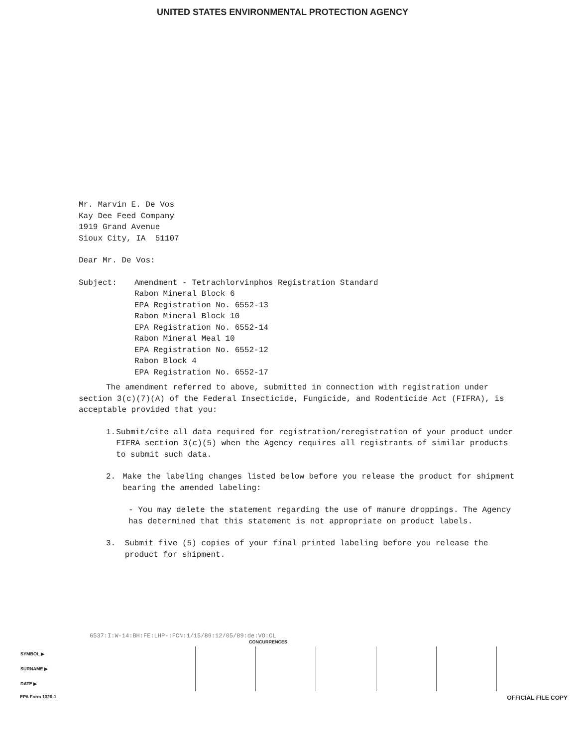UNITED STATES ENVIRONMENTAL PROTECTION AGENCY
Mr. Marvin E. De Vos
Kay Dee Feed Company
1919 Grand Avenue
Sioux City, IA 51107
Dear Mr. De Vos:
Subject: Amendment - Tetrachlorvinphos Registration Standard
Rabon Mineral Block 6
EPA Registration No. 6552-13
Rabon Mineral Block 10
EPA Registration No. 6552-14
Rabon Mineral Meal 10
EPA Registration No. 6552-12
Rabon Block 4
EPA Registration No. 6552-17
The amendment referred to above, submitted in connection with registration under section 3(c)(7)(A) of the Federal Insecticide, Fungicide, and Rodenticide Act (FIFRA), is acceptable provided that you:
1. Submit/cite all data required for registration/reregistration of your product under FIFRA section 3(c)(5) when the Agency requires all registrants of similar products to submit such data.
2. Make the labeling changes listed below before you release the product for shipment bearing the amended labeling:
- You may delete the statement regarding the use of manure droppings. The Agency has determined that this statement is not appropriate on product labels.
3. Submit five (5) copies of your final printed labeling before you release the product for shipment.
6537:I:W-14:BH:FE:LHP-:FCN:1/15/89:12/05/89:de:VO:CL
CONCURRENCES
| SYMBOL ▶ | | | | | | |
| SURNAME ▶ | | | | | | |
| DATE ▶ | | | | | | |
EPA Form 1320-1 OFFICIAL FILE COPY